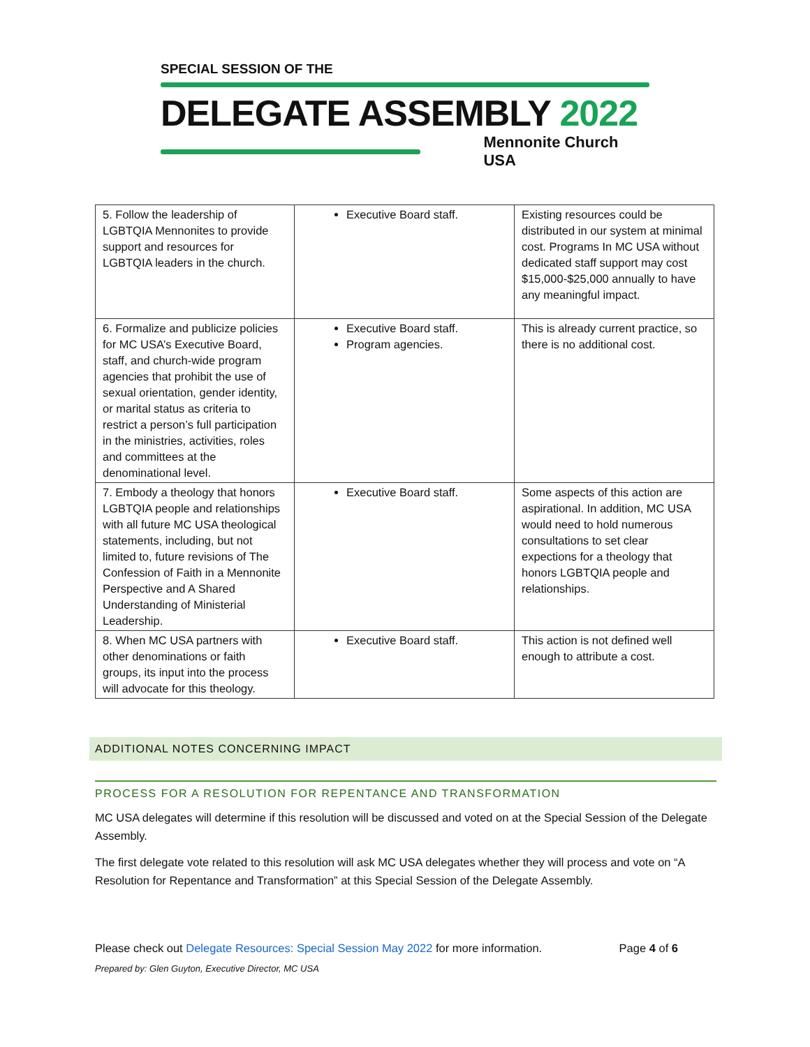SPECIAL SESSION OF THE
DELEGATE ASSEMBLY 2022
Mennonite Church USA
| 5. Follow the leadership of LGBTQIA Mennonites to provide support and resources for LGBTQIA leaders in the church. | Executive Board staff. | Existing resources could be distributed in our system at minimal cost. Programs In MC USA without dedicated staff support may cost $15,000-$25,000 annually to have any meaningful impact. |
| 6. Formalize and publicize policies for MC USA’s Executive Board, staff, and church-wide program agencies that prohibit the use of sexual orientation, gender identity, or marital status as criteria to restrict a person’s full participation in the ministries, activities, roles and committees at the denominational level. | Executive Board staff. Program agencies. | This is already current practice, so there is no additional cost. |
| 7. Embody a theology that honors LGBTQIA people and relationships with all future MC USA theological statements, including, but not limited to, future revisions of The Confession of Faith in a Mennonite Perspective and A Shared Understanding of Ministerial Leadership. | Executive Board staff. | Some aspects of this action are aspirational. In addition, MC USA would need to hold numerous consultations to set clear expections for a theology that honors LGBTQIA people and relationships. |
| 8. When MC USA partners with other denominations or faith groups, its input into the process will advocate for this theology. | Executive Board staff. | This action is not defined well enough to attribute a cost. |
ADDITIONAL NOTES CONCERNING IMPACT
PROCESS FOR A RESOLUTION FOR REPENTANCE AND TRANSFORMATION
MC USA delegates will determine if this resolution will be discussed and voted on at the Special Session of the Delegate Assembly.
The first delegate vote related to this resolution will ask MC USA delegates whether they will process and vote on “A Resolution for Repentance and Transformation” at this Special Session of the Delegate Assembly.
Please check out Delegate Resources: Special Session May 2022 for more information. Page 4 of 6
Prepared by: Glen Guyton, Executive Director, MC USA